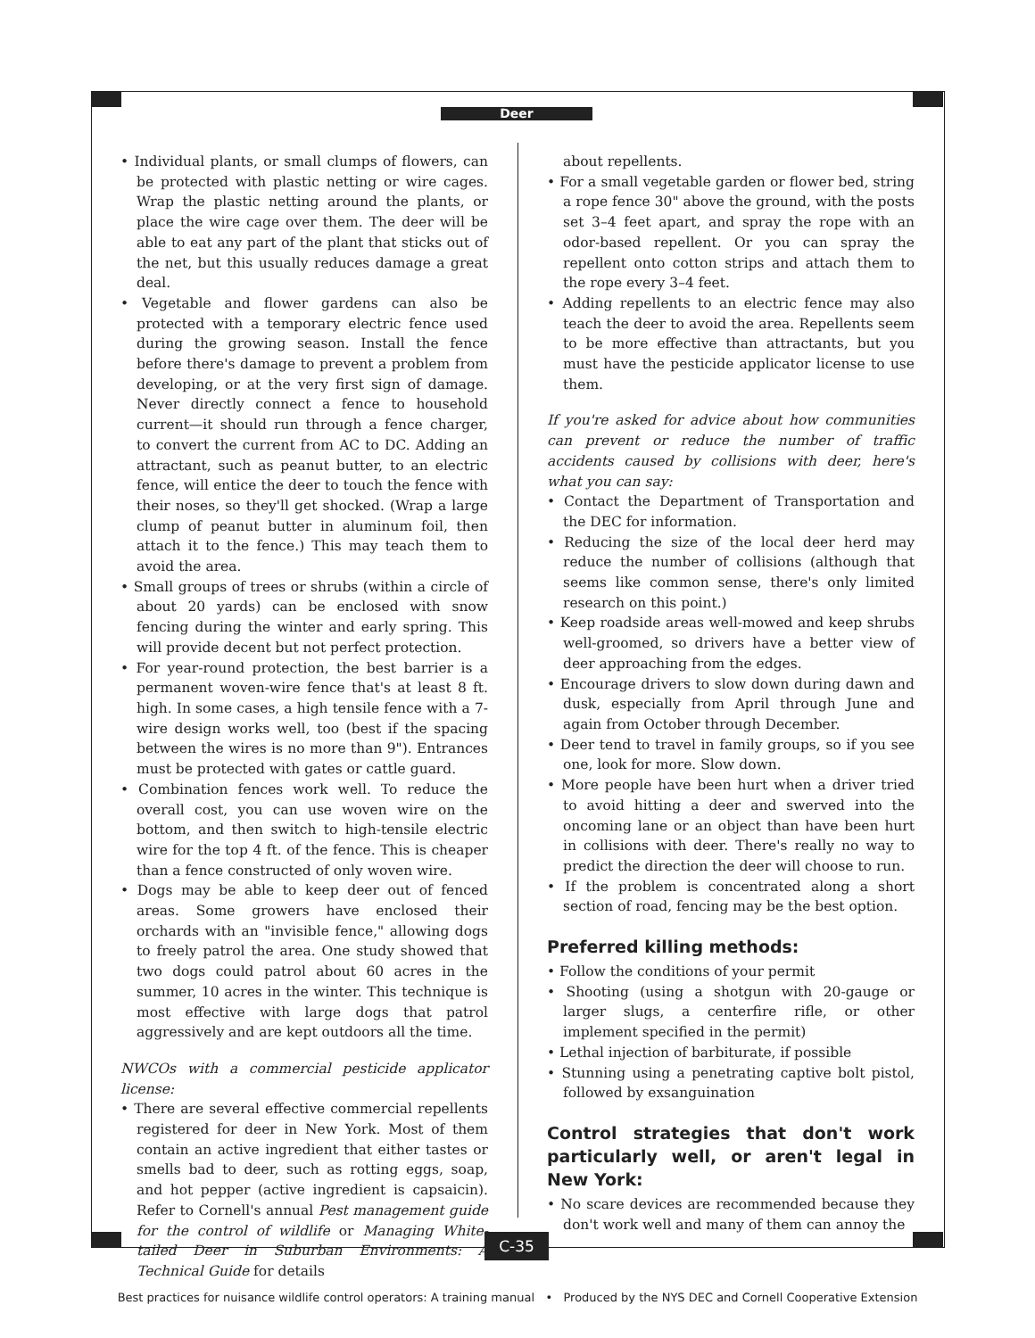Deer
• Individual plants, or small clumps of flowers, can be protected with plastic netting or wire cages. Wrap the plastic netting around the plants, or place the wire cage over them. The deer will be able to eat any part of the plant that sticks out of the net, but this usually reduces damage a great deal.
• Vegetable and flower gardens can also be protected with a temporary electric fence used during the growing season. Install the fence before there's damage to prevent a problem from developing, or at the very first sign of damage. Never directly connect a fence to household current—it should run through a fence charger, to convert the current from AC to DC. Adding an attractant, such as peanut butter, to an electric fence, will entice the deer to touch the fence with their noses, so they'll get shocked. (Wrap a large clump of peanut butter in aluminum foil, then attach it to the fence.) This may teach them to avoid the area.
• Small groups of trees or shrubs (within a circle of about 20 yards) can be enclosed with snow fencing during the winter and early spring. This will provide decent but not perfect protection.
• For year-round protection, the best barrier is a permanent woven-wire fence that's at least 8 ft. high. In some cases, a high tensile fence with a 7-wire design works well, too (best if the spacing between the wires is no more than 9"). Entrances must be protected with gates or cattle guard.
• Combination fences work well. To reduce the overall cost, you can use woven wire on the bottom, and then switch to high-tensile electric wire for the top 4 ft. of the fence. This is cheaper than a fence constructed of only woven wire.
• Dogs may be able to keep deer out of fenced areas. Some growers have enclosed their orchards with an "invisible fence," allowing dogs to freely patrol the area. One study showed that two dogs could patrol about 60 acres in the summer, 10 acres in the winter. This technique is most effective with large dogs that patrol aggressively and are kept outdoors all the time.
NWCOs with a commercial pesticide applicator license:
• There are several effective commercial repellents registered for deer in New York. Most of them contain an active ingredient that either tastes or smells bad to deer, such as rotting eggs, soap, and hot pepper (active ingredient is capsaicin). Refer to Cornell's annual Pest management guide for the control of wildlife or Managing White-tailed Deer in Suburban Environments: A Technical Guide for details
about repellents.
• For a small vegetable garden or flower bed, string a rope fence 30" above the ground, with the posts set 3–4 feet apart, and spray the rope with an odor-based repellent. Or you can spray the repellent onto cotton strips and attach them to the rope every 3–4 feet.
• Adding repellents to an electric fence may also teach the deer to avoid the area. Repellents seem to be more effective than attractants, but you must have the pesticide applicator license to use them.
If you're asked for advice about how communities can prevent or reduce the number of traffic accidents caused by collisions with deer, here's what you can say:
• Contact the Department of Transportation and the DEC for information.
• Reducing the size of the local deer herd may reduce the number of collisions (although that seems like common sense, there's only limited research on this point.)
• Keep roadside areas well-mowed and keep shrubs well-groomed, so drivers have a better view of deer approaching from the edges.
• Encourage drivers to slow down during dawn and dusk, especially from April through June and again from October through December.
• Deer tend to travel in family groups, so if you see one, look for more. Slow down.
• More people have been hurt when a driver tried to avoid hitting a deer and swerved into the oncoming lane or an object than have been hurt in collisions with deer. There's really no way to predict the direction the deer will choose to run.
• If the problem is concentrated along a short section of road, fencing may be the best option.
Preferred killing methods:
• Follow the conditions of your permit
• Shooting (using a shotgun with 20-gauge or larger slugs, a centerfire rifle, or other implement specified in the permit)
• Lethal injection of barbiturate, if possible
• Stunning using a penetrating captive bolt pistol, followed by exsanguination
Control strategies that don't work particularly well, or aren't legal in New York:
• No scare devices are recommended because they don't work well and many of them can annoy the
C-35
Best practices for nuisance wildlife control operators: A training manual • Produced by the NYS DEC and Cornell Cooperative Extension